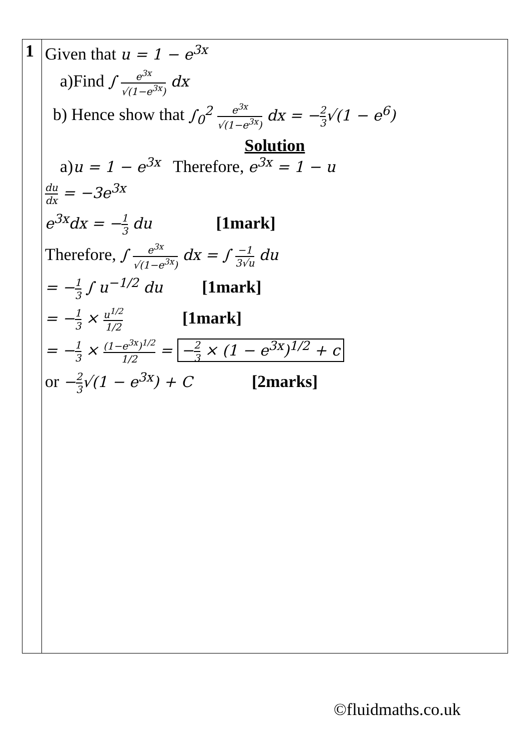| 1 | Given that u = 1 − e<sup>3x</sup> a)Find ∫ e<sup>3x</sup> √(1−e<sup>3x</sup>) dx b) Hence show that ∫<sub>0</sub><sup>2</sup> e<sup>3x</sup> √(1−e<sup>3x</sup>) dx = − 2 3 √(1 − e<sup>6</sup>) Solution a) u = 1 − e<sup>3x</sup> Therefore, e<sup>3x</sup> = 1 − u du dx = −3e<sup>3x</sup> e<sup>3x</sup>dx = − 1 3 du [1mark] Therefore, ∫ e<sup>3x</sup> √(1−e<sup>3x</sup>) dx = ∫ −1 3√u du = − 1 3 ∫ u<sup>−1/2</sup> du [1mark] = − 1 3 × u<sup>1/2</sup> 1/2 [1mark] = − 1 3 × (1−e<sup>3x</sup>)<sup>1/2</sup> 1/2 = − 2 3 × (1 − e<sup>3x</sup>)<sup>1/2</sup> + c or − 2 3 √(1 − e<sup>3x</sup>) + C [2marks] |
©fluidmaths.co.uk